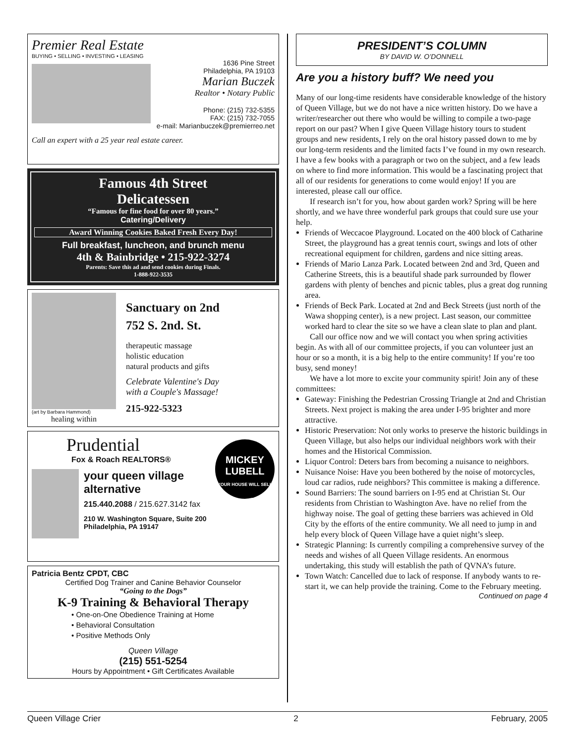Premier Real Estate
BUYING • SELLING • INVESTING • LEASING
1636 Pine Street
Philadelphia, PA 19103
Marian Buczek
Realtor • Notary Public
Phone: (215) 732-5355
FAX: (215) 732-7055
e-mail: Marianbuczek@premierreo.net
Call an expert with a 25 year real estate career.
Famous 4th Street
Delicatessen
“Famous for fine food for over 80 years.”
Catering/Delivery
Award Winning Cookies Baked Fresh Every Day!
Full breakfast, luncheon, and brunch menu
4th & Bainbridge • 215-922-3274
Parents: Save this ad and send cookies during Finals.
1-888-922-3535
(art by Barbara Hammond)
healing within
Sanctuary on 2nd
752 S. 2nd. St.
therapeutic massage
holistic education
natural products and gifts
Celebrate Valentine's Day
with a Couple's Massage!
215-922-5323
Prudential
Fox & Roach REALTORS®
MICKEY
LUBELL
YOUR HOUSE WILL SELL
your queen village
alternative
215.440.2088 / 215.627.3142 fax
210 W. Washington Square, Suite 200
Philadelphia, PA 19147
Patricia Bentz CPDT, CBC
Certified Dog Trainer and Canine Behavior Counselor
“Going to the Dogs”
K-9 Training & Behavioral Therapy
• One-on-One Obedience Training at Home
• Behavioral Consultation
• Positive Methods Only
Queen Village
(215) 551-5254
Hours by Appointment • Gift Certificates Available
PRESIDENT’S COLUMN
BY DAVID W. O’DONNELL
Are you a history buff? We need you
Many of our long-time residents have considerable knowledge of the history of Queen Village, but we do not have a nice written history. Do we have a writer/researcher out there who would be willing to compile a two-page report on our past? When I give Queen Village history tours to student groups and new residents, I rely on the oral history passed down to me by our long-term residents and the limited facts I’ve found in my own research. I have a few books with a paragraph or two on the subject, and a few leads on where to find more information. This would be a fascinating project that all of our residents for generations to come would enjoy! If you are interested, please call our office.
If research isn’t for you, how about garden work? Spring will be here shortly, and we have three wonderful park groups that could sure use your help.
Friends of Weccacoe Playground. Located on the 400 block of Catharine Street, the playground has a great tennis court, swings and lots of other recreational equipment for children, gardens and nice sitting areas.
Friends of Mario Lanza Park. Located between 2nd and 3rd, Queen and Catherine Streets, this is a beautiful shade park surrounded by flower gardens with plenty of benches and picnic tables, plus a great dog running area.
Friends of Beck Park. Located at 2nd and Beck Streets (just north of the Wawa shopping center), is a new project. Last season, our committee worked hard to clear the site so we have a clean slate to plan and plant.
Call our office now and we will contact you when spring activities begin. As with all of our committee projects, if you can volunteer just an hour or so a month, it is a big help to the entire community! If you’re too busy, send money!
We have a lot more to excite your community spirit! Join any of these committees:
Gateway: Finishing the Pedestrian Crossing Triangle at 2nd and Christian Streets. Next project is making the area under I-95 brighter and more attractive.
Historic Preservation: Not only works to preserve the historic buildings in Queen Village, but also helps our individual neighbors work with their homes and the Historical Commission.
Liquor Control: Deters bars from becoming a nuisance to neighbors.
Nuisance Noise: Have you been bothered by the noise of motorcycles, loud car radios, rude neighbors? This committee is making a difference.
Sound Barriers: The sound barriers on I-95 end at Christian St. Our residents from Christian to Washington Ave. have no relief from the highway noise. The goal of getting these barriers was achieved in Old City by the efforts of the entire community. We all need to jump in and help every block of Queen Village have a quiet night’s sleep.
Strategic Planning: Is currently compiling a comprehensive survey of the needs and wishes of all Queen Village residents. An enormous undertaking, this study will establish the path of QVNA’s future.
Town Watch: Cancelled due to lack of response. If anybody wants to re-start it, we can help provide the training. Come to the February meeting.
Continued on page 4
Queen Village Crier 2 February, 2005